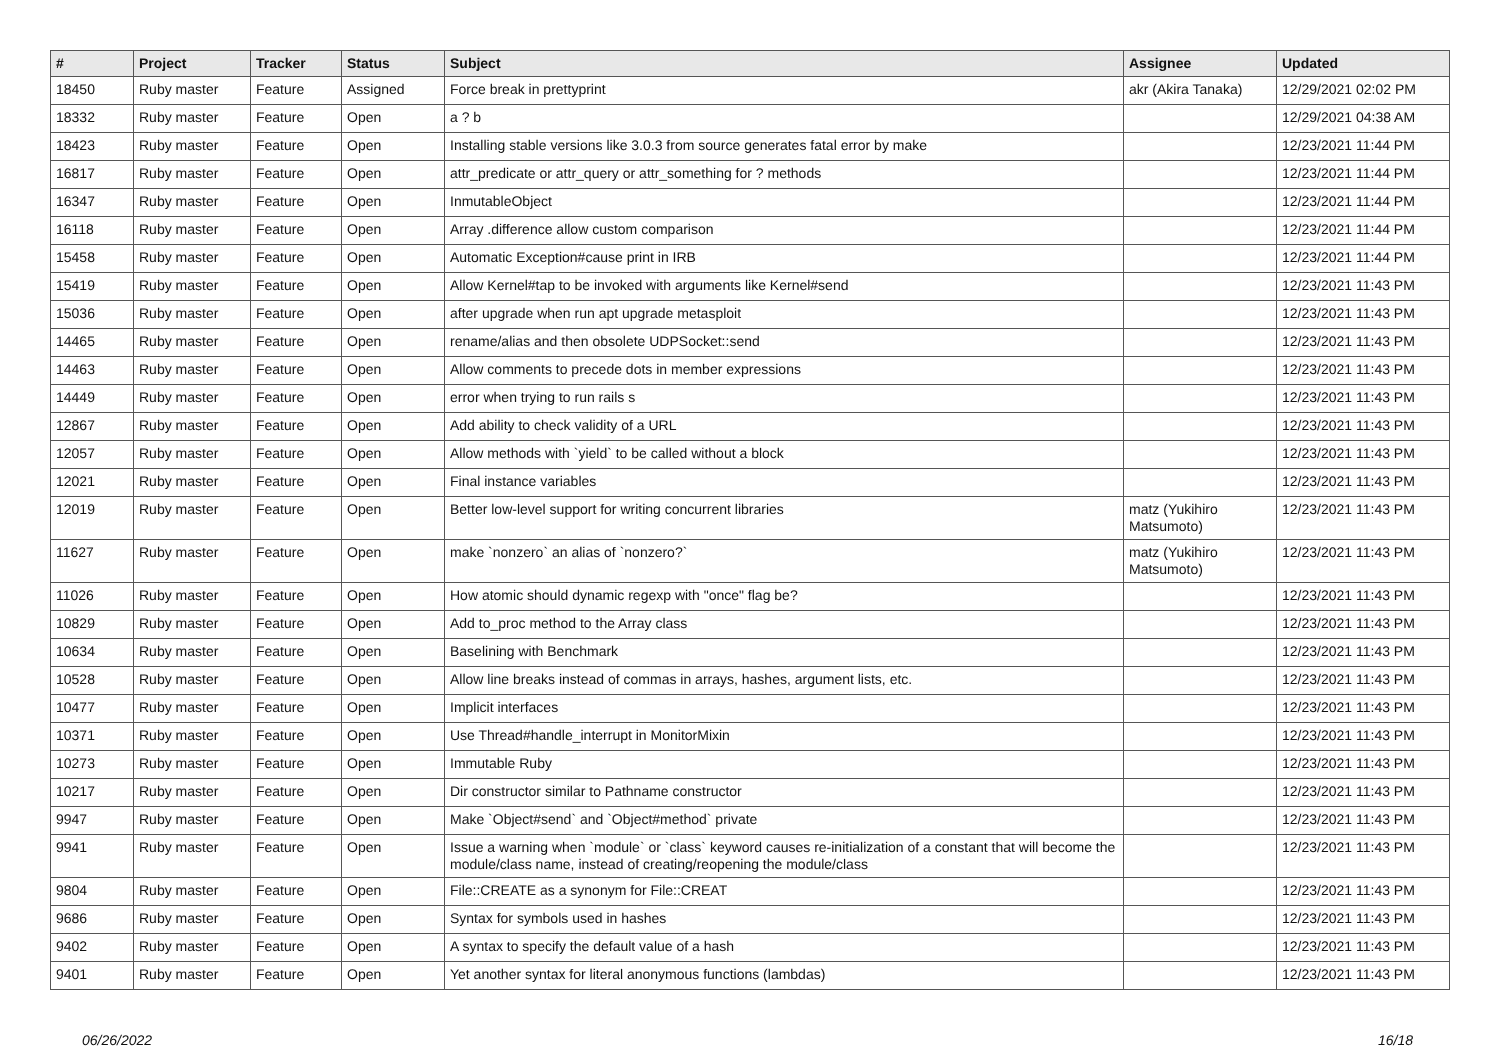| # | Project | Tracker | Status | Subject | Assignee | Updated |
| --- | --- | --- | --- | --- | --- | --- |
| 18450 | Ruby master | Feature | Assigned | Force break in prettyprint | akr (Akira Tanaka) | 12/29/2021 02:02 PM |
| 18332 | Ruby master | Feature | Open | a ? b | | 12/29/2021 04:38 AM |
| 18423 | Ruby master | Feature | Open | Installing stable versions like 3.0.3 from source generates fatal error by make | | 12/23/2021 11:44 PM |
| 16817 | Ruby master | Feature | Open | attr_predicate or attr_query or attr_something for ? methods | | 12/23/2021 11:44 PM |
| 16347 | Ruby master | Feature | Open | InmutableObject | | 12/23/2021 11:44 PM |
| 16118 | Ruby master | Feature | Open | Array .difference allow custom comparison | | 12/23/2021 11:44 PM |
| 15458 | Ruby master | Feature | Open | Automatic Exception#cause print in IRB | | 12/23/2021 11:44 PM |
| 15419 | Ruby master | Feature | Open | Allow Kernel#tap to be invoked with arguments like Kernel#send | | 12/23/2021 11:43 PM |
| 15036 | Ruby master | Feature | Open | after upgrade when run apt upgrade metasploit | | 12/23/2021 11:43 PM |
| 14465 | Ruby master | Feature | Open | rename/alias and then obsolete UDPSocket::send | | 12/23/2021 11:43 PM |
| 14463 | Ruby master | Feature | Open | Allow comments to precede dots in member expressions | | 12/23/2021 11:43 PM |
| 14449 | Ruby master | Feature | Open | error when trying to run rails s | | 12/23/2021 11:43 PM |
| 12867 | Ruby master | Feature | Open | Add ability to check validity of a URL | | 12/23/2021 11:43 PM |
| 12057 | Ruby master | Feature | Open | Allow methods with `yield` to be called without a block | | 12/23/2021 11:43 PM |
| 12021 | Ruby master | Feature | Open | Final instance variables | | 12/23/2021 11:43 PM |
| 12019 | Ruby master | Feature | Open | Better low-level support for writing concurrent libraries | matz (Yukihiro Matsumoto) | 12/23/2021 11:43 PM |
| 11627 | Ruby master | Feature | Open | make `nonzero` an alias of `nonzero?` | matz (Yukihiro Matsumoto) | 12/23/2021 11:43 PM |
| 11026 | Ruby master | Feature | Open | How atomic should dynamic regexp with "once" flag be? | | 12/23/2021 11:43 PM |
| 10829 | Ruby master | Feature | Open | Add to_proc method to the Array class | | 12/23/2021 11:43 PM |
| 10634 | Ruby master | Feature | Open | Baselining with Benchmark | | 12/23/2021 11:43 PM |
| 10528 | Ruby master | Feature | Open | Allow line breaks instead of commas in arrays, hashes, argument lists, etc. | | 12/23/2021 11:43 PM |
| 10477 | Ruby master | Feature | Open | Implicit interfaces | | 12/23/2021 11:43 PM |
| 10371 | Ruby master | Feature | Open | Use Thread#handle_interrupt in MonitorMixin | | 12/23/2021 11:43 PM |
| 10273 | Ruby master | Feature | Open | Immutable Ruby | | 12/23/2021 11:43 PM |
| 10217 | Ruby master | Feature | Open | Dir constructor similar to Pathname constructor | | 12/23/2021 11:43 PM |
| 9947 | Ruby master | Feature | Open | Make `Object#send` and `Object#method` private | | 12/23/2021 11:43 PM |
| 9941 | Ruby master | Feature | Open | Issue a warning when `module` or `class` keyword causes re-initialization of a constant that will become the module/class name, instead of creating/reopening the module/class | | 12/23/2021 11:43 PM |
| 9804 | Ruby master | Feature | Open | File::CREATE as a synonym for File::CREAT | | 12/23/2021 11:43 PM |
| 9686 | Ruby master | Feature | Open | Syntax for symbols used in hashes | | 12/23/2021 11:43 PM |
| 9402 | Ruby master | Feature | Open | A syntax to specify the default value of a hash | | 12/23/2021 11:43 PM |
| 9401 | Ruby master | Feature | Open | Yet another syntax for literal anonymous functions (lambdas) | | 12/23/2021 11:43 PM |
06/26/2022 16/18